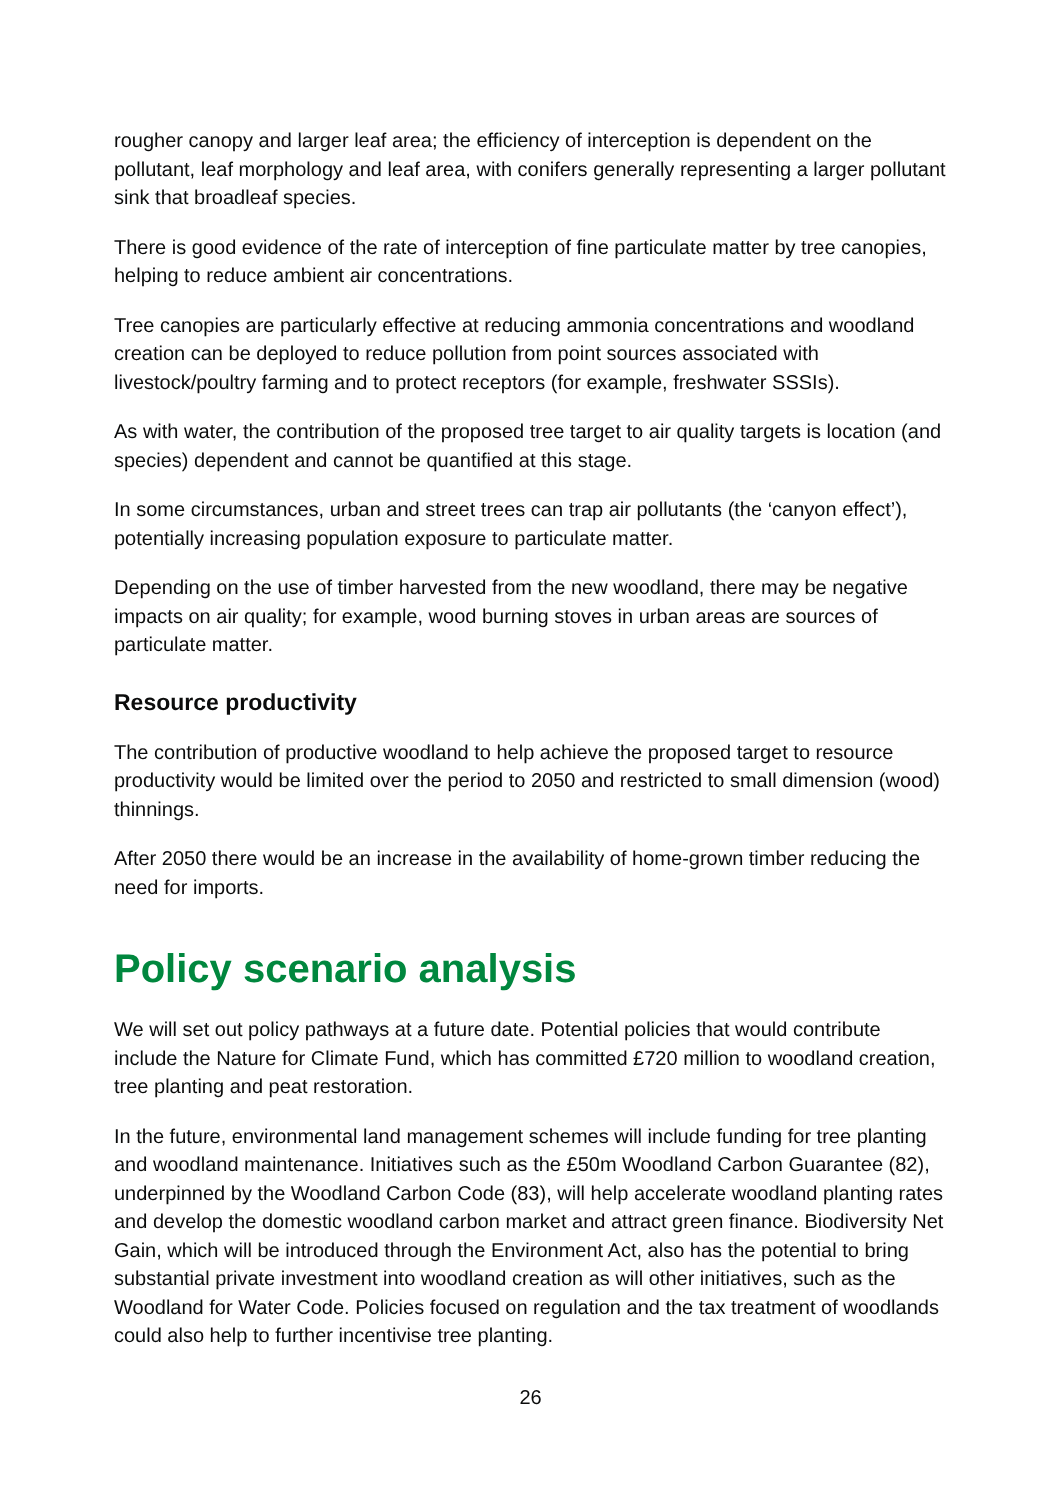rougher canopy and larger leaf area; the efficiency of interception is dependent on the pollutant, leaf morphology and leaf area, with conifers generally representing a larger pollutant sink that broadleaf species.
There is good evidence of the rate of interception of fine particulate matter by tree canopies, helping to reduce ambient air concentrations.
Tree canopies are particularly effective at reducing ammonia concentrations and woodland creation can be deployed to reduce pollution from point sources associated with livestock/poultry farming and to protect receptors (for example, freshwater SSSIs).
As with water, the contribution of the proposed tree target to air quality targets is location (and species) dependent and cannot be quantified at this stage.
In some circumstances, urban and street trees can trap air pollutants (the ‘canyon effect’), potentially increasing population exposure to particulate matter.
Depending on the use of timber harvested from the new woodland, there may be negative impacts on air quality; for example, wood burning stoves in urban areas are sources of particulate matter.
Resource productivity
The contribution of productive woodland to help achieve the proposed target to resource productivity would be limited over the period to 2050 and restricted to small dimension (wood) thinnings.
After 2050 there would be an increase in the availability of home-grown timber reducing the need for imports.
Policy scenario analysis
We will set out policy pathways at a future date. Potential policies that would contribute include the Nature for Climate Fund, which has committed £720 million to woodland creation, tree planting and peat restoration.
In the future, environmental land management schemes will include funding for tree planting and woodland maintenance. Initiatives such as the £50m Woodland Carbon Guarantee (82), underpinned by the Woodland Carbon Code (83), will help accelerate woodland planting rates and develop the domestic woodland carbon market and attract green finance. Biodiversity Net Gain, which will be introduced through the Environment Act, also has the potential to bring substantial private investment into woodland creation as will other initiatives, such as the Woodland for Water Code. Policies focused on regulation and the tax treatment of woodlands could also help to further incentivise tree planting.
26